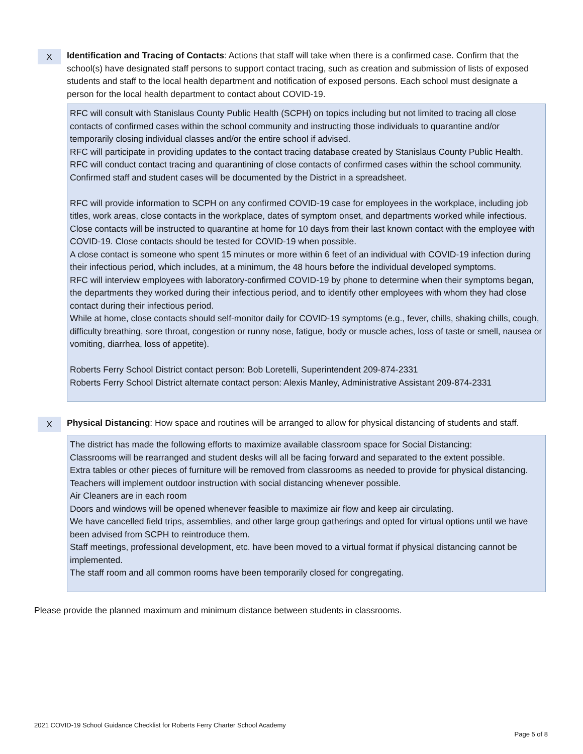X
Identification and Tracing of Contacts: Actions that staff will take when there is a confirmed case. Confirm that the school(s) have designated staff persons to support contact tracing, such as creation and submission of lists of exposed students and staff to the local health department and notification of exposed persons. Each school must designate a person for the local health department to contact about COVID-19.
RFC will consult with Stanislaus County Public Health (SCPH) on topics including but not limited to tracing all close contacts of confirmed cases within the school community and instructing those individuals to quarantine and/or temporarily closing individual classes and/or the entire school if advised.
RFC will participate in providing updates to the contact tracing database created by Stanislaus County Public Health.
RFC will conduct contact tracing and quarantining of close contacts of confirmed cases within the school community.
Confirmed staff and student cases will be documented by the District in a spreadsheet.
RFC will provide information to SCPH on any confirmed COVID-19 case for employees in the workplace, including job titles, work areas, close contacts in the workplace, dates of symptom onset, and departments worked while infectious.
Close contacts will be instructed to quarantine at home for 10 days from their last known contact with the employee with COVID-19. Close contacts should be tested for COVID-19 when possible.
A close contact is someone who spent 15 minutes or more within 6 feet of an individual with COVID-19 infection during their infectious period, which includes, at a minimum, the 48 hours before the individual developed symptoms.
RFC will interview employees with laboratory-confirmed COVID-19 by phone to determine when their symptoms began, the departments they worked during their infectious period, and to identify other employees with whom they had close contact during their infectious period.
While at home, close contacts should self-monitor daily for COVID-19 symptoms (e.g., fever, chills, shaking chills, cough, difficulty breathing, sore throat, congestion or runny nose, fatigue, body or muscle aches, loss of taste or smell, nausea or vomiting, diarrhea, loss of appetite).
Roberts Ferry School District contact person: Bob Loretelli, Superintendent 209-874-2331
Roberts Ferry School District alternate contact person: Alexis Manley, Administrative Assistant 209-874-2331
X
Physical Distancing: How space and routines will be arranged to allow for physical distancing of students and staff.
The district has made the following efforts to maximize available classroom space for Social Distancing:
Classrooms will be rearranged and student desks will all be facing forward and separated to the extent possible.
Extra tables or other pieces of furniture will be removed from classrooms as needed to provide for physical distancing.
Teachers will implement outdoor instruction with social distancing whenever possible.
Air Cleaners are in each room
Doors and windows will be opened whenever feasible to maximize air flow and keep air circulating.
We have cancelled field trips, assemblies, and other large group gatherings and opted for virtual options until we have been advised from SCPH to reintroduce them.
Staff meetings, professional development, etc. have been moved to a virtual format if physical distancing cannot be implemented.
The staff room and all common rooms have been temporarily closed for congregating.
Please provide the planned maximum and minimum distance between students in classrooms.
2021 COVID-19 School Guidance Checklist for Roberts Ferry Charter School Academy
Page 5 of 8